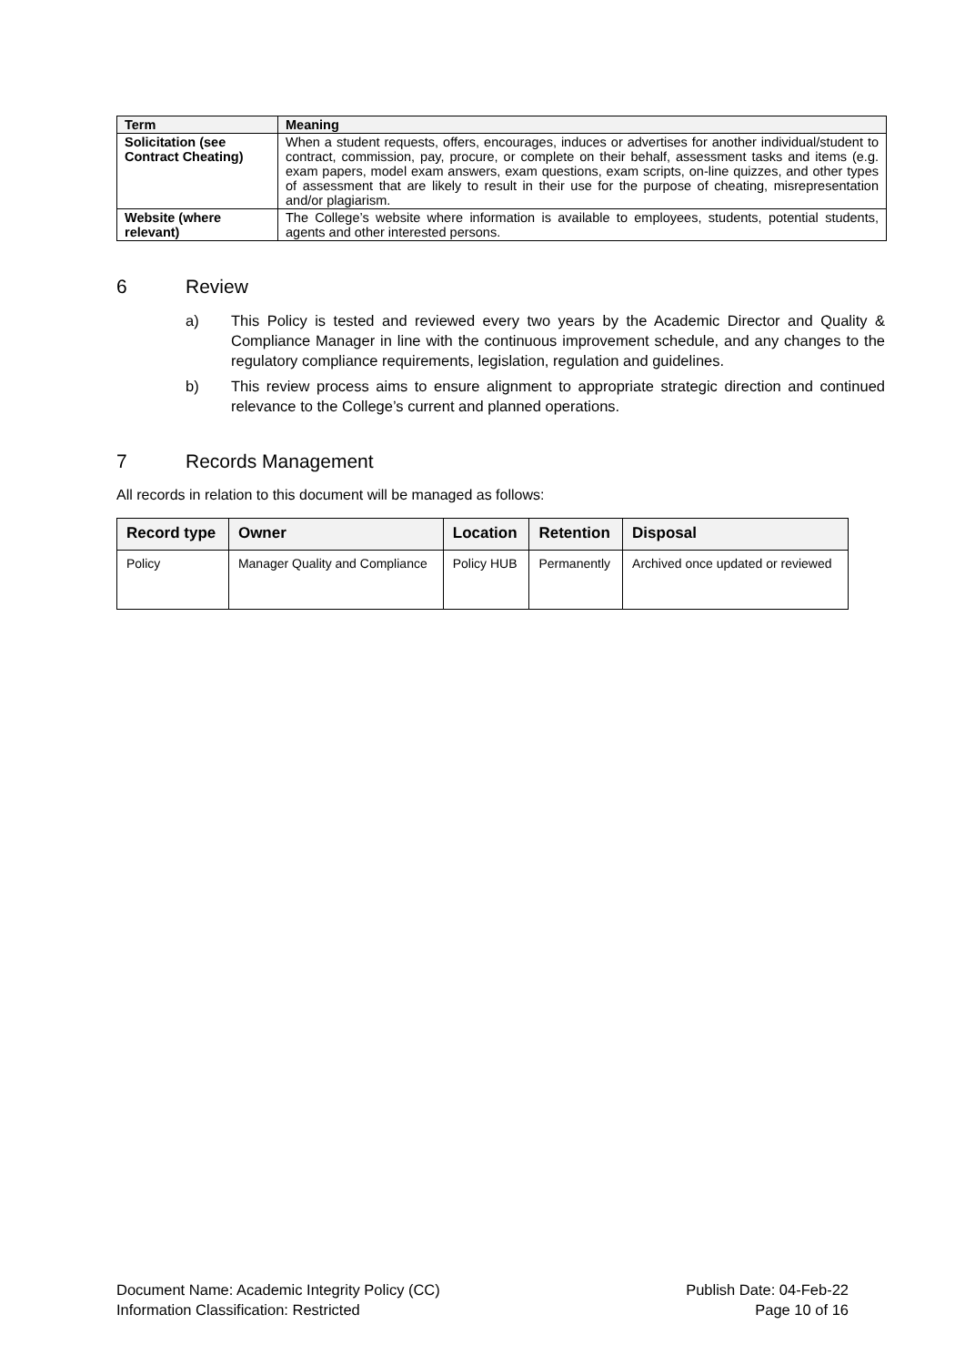| Term | Meaning |
| --- | --- |
| Solicitation (see Contract Cheating) | When a student requests, offers, encourages, induces or advertises for another individual/student to contract, commission, pay, procure, or complete on their behalf, assessment tasks and items (e.g. exam papers, model exam answers, exam questions, exam scripts, on-line quizzes, and other types of assessment that are likely to result in their use for the purpose of cheating, misrepresentation and/or plagiarism. |
| Website (where relevant) | The College’s website where information is available to employees, students, potential students, agents and other interested persons. |
6 Review
a) This Policy is tested and reviewed every two years by the Academic Director and Quality & Compliance Manager in line with the continuous improvement schedule, and any changes to the regulatory compliance requirements, legislation, regulation and guidelines.
b) This review process aims to ensure alignment to appropriate strategic direction and continued relevance to the College’s current and planned operations.
7 Records Management
All records in relation to this document will be managed as follows:
| Record type | Owner | Location | Retention | Disposal |
| --- | --- | --- | --- | --- |
| Policy | Manager Quality and Compliance | Policy HUB | Permanently | Archived once updated or reviewed |
Document Name: Academic Integrity Policy (CC)
Information Classification: Restricted
Publish Date: 04-Feb-22
Page 10 of 16